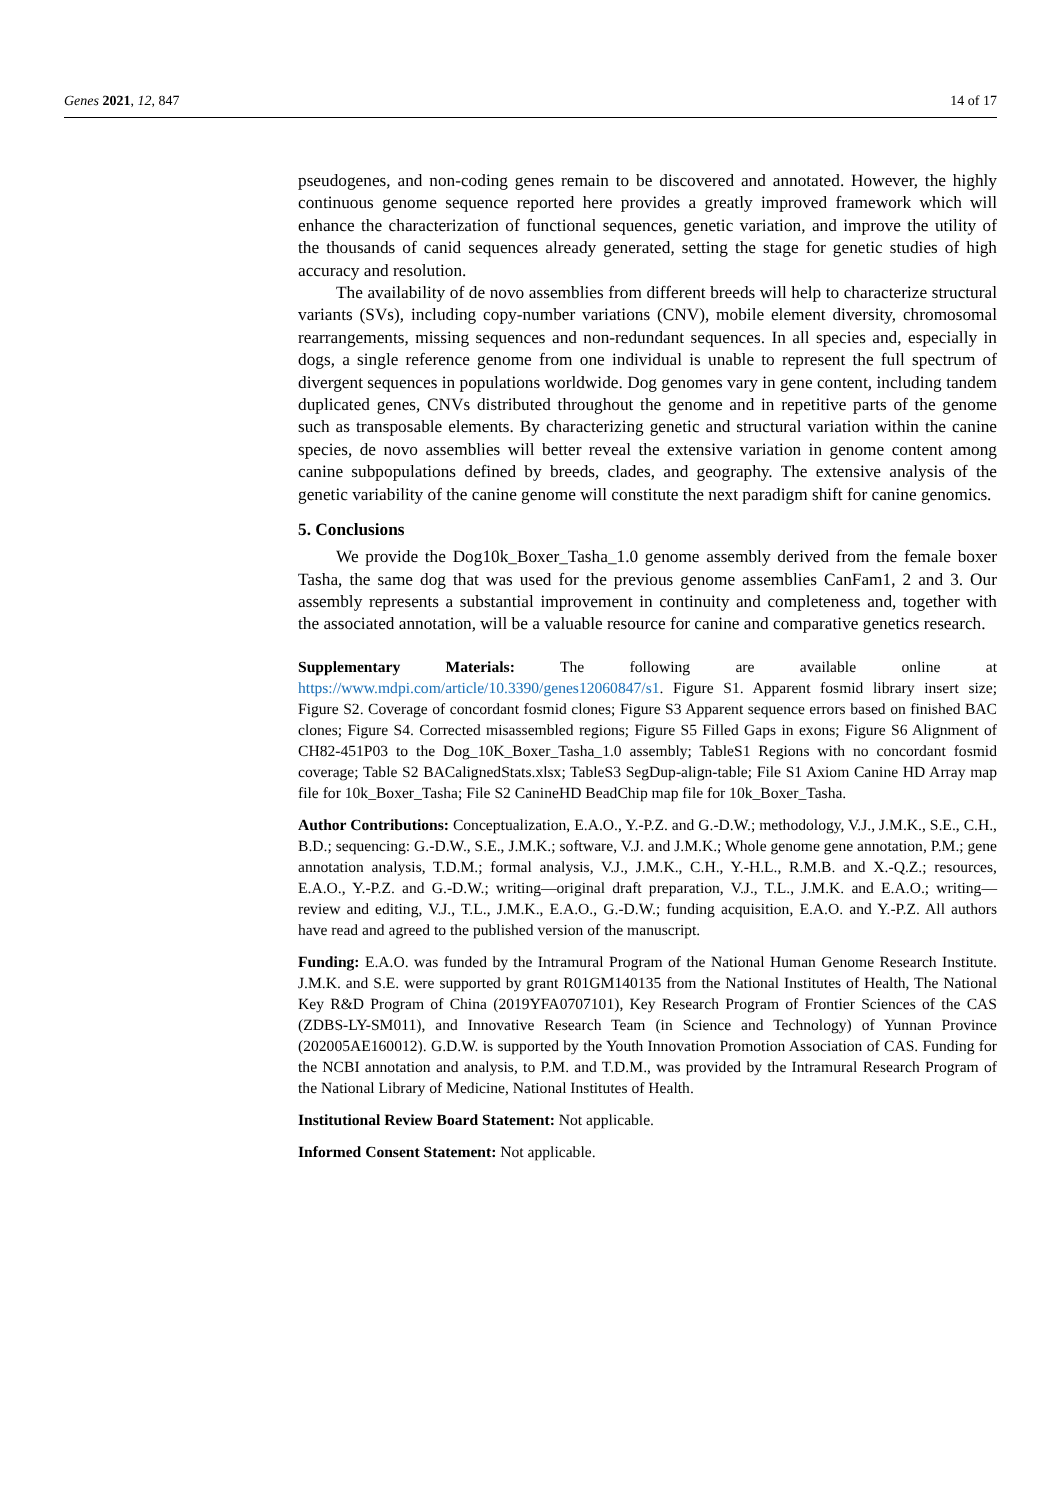Genes 2021, 12, 847 14 of 17
pseudogenes, and non-coding genes remain to be discovered and annotated. However, the highly continuous genome sequence reported here provides a greatly improved framework which will enhance the characterization of functional sequences, genetic variation, and improve the utility of the thousands of canid sequences already generated, setting the stage for genetic studies of high accuracy and resolution.
The availability of de novo assemblies from different breeds will help to characterize structural variants (SVs), including copy-number variations (CNV), mobile element diversity, chromosomal rearrangements, missing sequences and non-redundant sequences. In all species and, especially in dogs, a single reference genome from one individual is unable to represent the full spectrum of divergent sequences in populations worldwide. Dog genomes vary in gene content, including tandem duplicated genes, CNVs distributed throughout the genome and in repetitive parts of the genome such as transposable elements. By characterizing genetic and structural variation within the canine species, de novo assemblies will better reveal the extensive variation in genome content among canine subpopulations defined by breeds, clades, and geography. The extensive analysis of the genetic variability of the canine genome will constitute the next paradigm shift for canine genomics.
5. Conclusions
We provide the Dog10k_Boxer_Tasha_1.0 genome assembly derived from the female boxer Tasha, the same dog that was used for the previous genome assemblies CanFam1, 2 and 3. Our assembly represents a substantial improvement in continuity and completeness and, together with the associated annotation, will be a valuable resource for canine and comparative genetics research.
Supplementary Materials: The following are available online at https://www.mdpi.com/article/10.3390/genes12060847/s1. Figure S1. Apparent fosmid library insert size; Figure S2. Coverage of concordant fosmid clones; Figure S3 Apparent sequence errors based on finished BAC clones; Figure S4. Corrected misassembled regions; Figure S5 Filled Gaps in exons; Figure S6 Alignment of CH82-451P03 to the Dog_10K_Boxer_Tasha_1.0 assembly; TableS1 Regions with no concordant fosmid coverage; Table S2 BACalignedStats.xlsx; TableS3 SegDup-align-table; File S1 Axiom Canine HD Array map file for 10k_Boxer_Tasha; File S2 CanineHD BeadChip map file for 10k_Boxer_Tasha.
Author Contributions: Conceptualization, E.A.O., Y.-P.Z. and G.-D.W.; methodology, V.J., J.M.K., S.E., C.H., B.D.; sequencing: G.-D.W., S.E., J.M.K.; software, V.J. and J.M.K.; Whole genome gene annotation, P.M.; gene annotation analysis, T.D.M.; formal analysis, V.J., J.M.K., C.H., Y.-H.L., R.M.B. and X.-Q.Z.; resources, E.A.O., Y.-P.Z. and G.-D.W.; writing—original draft preparation, V.J., T.L., J.M.K. and E.A.O.; writing—review and editing, V.J., T.L., J.M.K., E.A.O., G.-D.W.; funding acquisition, E.A.O. and Y.-P.Z. All authors have read and agreed to the published version of the manuscript.
Funding: E.A.O. was funded by the Intramural Program of the National Human Genome Research Institute. J.M.K. and S.E. were supported by grant R01GM140135 from the National Institutes of Health, The National Key R&D Program of China (2019YFA0707101), Key Research Program of Frontier Sciences of the CAS (ZDBS-LY-SM011), and Innovative Research Team (in Science and Technology) of Yunnan Province (202005AE160012). G.D.W. is supported by the Youth Innovation Promotion Association of CAS. Funding for the NCBI annotation and analysis, to P.M. and T.D.M., was provided by the Intramural Research Program of the National Library of Medicine, National Institutes of Health.
Institutional Review Board Statement: Not applicable.
Informed Consent Statement: Not applicable.